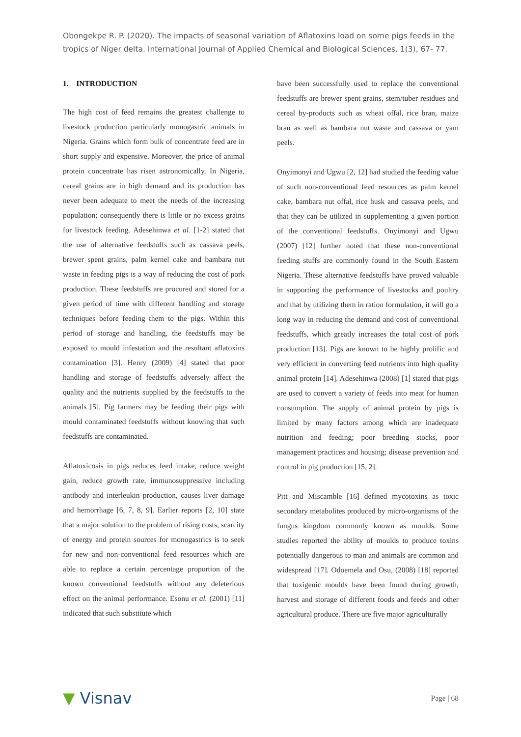Obongekpe R. P. (2020). The impacts of seasonal variation of Aflatoxins load on some pigs feeds in the tropics of Niger delta. International Journal of Applied Chemical and Biological Sciences, 1(3), 67- 77.
1. INTRODUCTION
The high cost of feed remains the greatest challenge to livestock production particularly monogastric animals in Nigeria. Grains which form bulk of concentrate feed are in short supply and expensive. Moreover, the price of animal protein concentrate has risen astronomically. In Nigeria, cereal grains are in high demand and its production has never been adequate to meet the needs of the increasing population; consequently there is little or no excess grains for livestock feeding. Adesehinwa et al. [1-2] stated that the use of alternative feedstuffs such as cassava peels, brewer spent grains, palm kernel cake and bambara nut waste in feeding pigs is a way of reducing the cost of pork production. These feedstuffs are procured and stored for a given period of time with different handling and storage techniques before feeding them to the pigs. Within this period of storage and handling, the feedstuffs may be exposed to mould infestation and the resultant aflatoxins contamination [3]. Henry (2009) [4] stated that poor handling and storage of feedstuffs adversely affect the quality and the nutrients supplied by the feedstuffs to the animals [5]. Pig farmers may be feeding their pigs with mould contaminated feedstuffs without knowing that such feedstuffs are contaminated.
Aflatoxicosis in pigs reduces feed intake, reduce weight gain, reduce growth rate, immunosuppressive including antibody and interleukin production, causes liver damage and hemorrhage [6, 7, 8, 9]. Earlier reports [2, 10] state that a major solution to the problem of rising costs, scarcity of energy and protein sources for monogastrics is to seek for new and non-conventional feed resources which are able to replace a certain percentage proportion of the known conventional feedstuffs without any deleterious effect on the animal performance. Esonu et al. (2001) [11] indicated that such substitute which
have been successfully used to replace the conventional feedstuffs are brewer spent grains, stem/tuber residues and cereal by-products such as wheat offal, rice bran, maize bran as well as bambara nut waste and cassava or yam peels.
Onyimonyi and Ugwu [2, 12] had studied the feeding value of such non-conventional feed resources as palm kernel cake, bambara nut offal, rice husk and cassava peels, and that they can be utilized in supplementing a given portion of the conventional feedstuffs. Onyimonyi and Ugwu (2007) [12] further noted that these non-conventional feeding stuffs are commonly found in the South Eastern Nigeria. These alternative feedstuffs have proved valuable in supporting the performance of livestocks and poultry and that by utilizing them in ration formulation, it will go a long way in reducing the demand and cost of conventional feedstuffs, which greatly increases the total cost of pork production [13]. Pigs are known to be highly prolific and very efficient in converting feed nutrients into high quality animal protein [14]. Adesehinwa (2008) [1] stated that pigs are used to convert a variety of feeds into meat for human consumption. The supply of animal protein by pigs is limited by many factors among which are inadequate nutrition and feeding; poor breeding stocks, poor management practices and housing; disease prevention and control in pig production [15, 2].
Pitt and Miscamble [16] defined mycotoxins as toxic secondary metabolites produced by micro-organisms of the fungus kingdom commonly known as moulds. Some studies reported the ability of moulds to produce toxins potentially dangerous to man and animals are common and widespread [17]. Odoemela and Osu, (2008) [18] reported that toxigenic moulds have been found during growth, harvest and storage of different foods and feeds and other agricultural produce. There are five major agriculturally
▼ Visnav
Page | 68